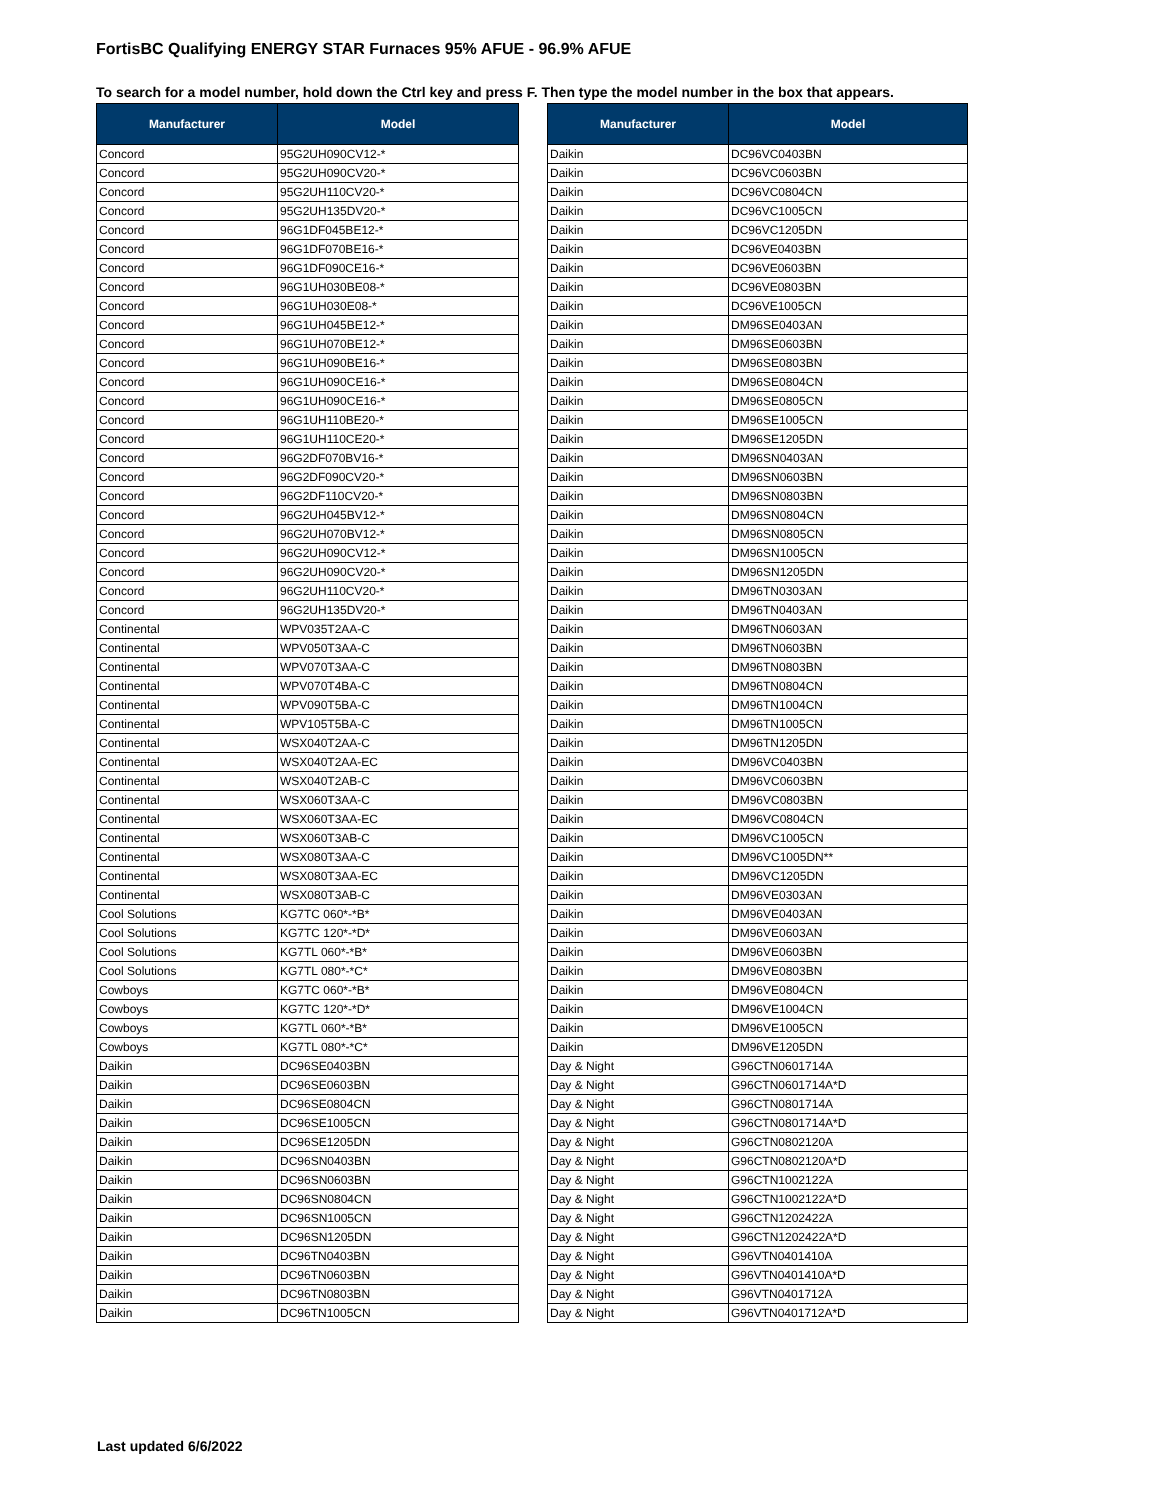FortisBC Qualifying ENERGY STAR Furnaces 95% AFUE - 96.9% AFUE
To search for a model number, hold down the Ctrl key and press F. Then type the model number in the box that appears.
| Manufacturer | Model |
| --- | --- |
| Concord | 95G2UH090CV12-* |
| Concord | 95G2UH090CV20-* |
| Concord | 95G2UH110CV20-* |
| Concord | 95G2UH135DV20-* |
| Concord | 96G1DF045BE12-* |
| Concord | 96G1DF070BE16-* |
| Concord | 96G1DF090CE16-* |
| Concord | 96G1UH030BE08-* |
| Concord | 96G1UH030E08-* |
| Concord | 96G1UH045BE12-* |
| Concord | 96G1UH070BE12-* |
| Concord | 96G1UH090BE16-* |
| Concord | 96G1UH090CE16-* |
| Concord | 96G1UH090CE16-* |
| Concord | 96G1UH110BE20-* |
| Concord | 96G1UH110CE20-* |
| Concord | 96G2DF070BV16-* |
| Concord | 96G2DF090CV20-* |
| Concord | 96G2DF110CV20-* |
| Concord | 96G2UH045BV12-* |
| Concord | 96G2UH070BV12-* |
| Concord | 96G2UH090CV12-* |
| Concord | 96G2UH090CV20-* |
| Concord | 96G2UH110CV20-* |
| Concord | 96G2UH135DV20-* |
| Continental | WPV035T2AA-C |
| Continental | WPV050T3AA-C |
| Continental | WPV070T3AA-C |
| Continental | WPV070T4BA-C |
| Continental | WPV090T5BA-C |
| Continental | WPV105T5BA-C |
| Continental | WSX040T2AA-C |
| Continental | WSX040T2AA-EC |
| Continental | WSX040T2AB-C |
| Continental | WSX060T3AA-C |
| Continental | WSX060T3AA-EC |
| Continental | WSX060T3AB-C |
| Continental | WSX080T3AA-C |
| Continental | WSX080T3AA-EC |
| Continental | WSX080T3AB-C |
| Cool Solutions | KG7TC 060*-*B* |
| Cool Solutions | KG7TC 120*-*D* |
| Cool Solutions | KG7TL 060*-*B* |
| Cool Solutions | KG7TL 080*-*C* |
| Cowboys | KG7TC 060*-*B* |
| Cowboys | KG7TC 120*-*D* |
| Cowboys | KG7TL 060*-*B* |
| Cowboys | KG7TL 080*-*C* |
| Daikin | DC96SE0403BN |
| Daikin | DC96SE0603BN |
| Daikin | DC96SE0804CN |
| Daikin | DC96SE1005CN |
| Daikin | DC96SE1205DN |
| Daikin | DC96SN0403BN |
| Daikin | DC96SN0603BN |
| Daikin | DC96SN0804CN |
| Daikin | DC96SN1005CN |
| Daikin | DC96SN1205DN |
| Daikin | DC96TN0403BN |
| Daikin | DC96TN0603BN |
| Daikin | DC96TN0803BN |
| Daikin | DC96TN1005CN |
| Manufacturer | Model |
| --- | --- |
| Daikin | DC96VC0403BN |
| Daikin | DC96VC0603BN |
| Daikin | DC96VC0804CN |
| Daikin | DC96VC1005CN |
| Daikin | DC96VC1205DN |
| Daikin | DC96VE0403BN |
| Daikin | DC96VE0603BN |
| Daikin | DC96VE0803BN |
| Daikin | DC96VE1005CN |
| Daikin | DM96SE0403AN |
| Daikin | DM96SE0603BN |
| Daikin | DM96SE0803BN |
| Daikin | DM96SE0804CN |
| Daikin | DM96SE0805CN |
| Daikin | DM96SE1005CN |
| Daikin | DM96SE1205DN |
| Daikin | DM96SN0403AN |
| Daikin | DM96SN0603BN |
| Daikin | DM96SN0803BN |
| Daikin | DM96SN0804CN |
| Daikin | DM96SN0805CN |
| Daikin | DM96SN1005CN |
| Daikin | DM96SN1205DN |
| Daikin | DM96TN0303AN |
| Daikin | DM96TN0403AN |
| Daikin | DM96TN0603AN |
| Daikin | DM96TN0603BN |
| Daikin | DM96TN0803BN |
| Daikin | DM96TN0804CN |
| Daikin | DM96TN1004CN |
| Daikin | DM96TN1005CN |
| Daikin | DM96TN1205DN |
| Daikin | DM96VC0403BN |
| Daikin | DM96VC0603BN |
| Daikin | DM96VC0803BN |
| Daikin | DM96VC0804CN |
| Daikin | DM96VC1005CN |
| Daikin | DM96VC1005DN** |
| Daikin | DM96VC1205DN |
| Daikin | DM96VE0303AN |
| Daikin | DM96VE0403AN |
| Daikin | DM96VE0603AN |
| Daikin | DM96VE0603BN |
| Daikin | DM96VE0803BN |
| Daikin | DM96VE0804CN |
| Daikin | DM96VE1004CN |
| Daikin | DM96VE1005CN |
| Daikin | DM96VE1205DN |
| Day & Night | G96CTN0601714A |
| Day & Night | G96CTN0601714A*D |
| Day & Night | G96CTN0801714A |
| Day & Night | G96CTN0801714A*D |
| Day & Night | G96CTN0802120A |
| Day & Night | G96CTN0802120A*D |
| Day & Night | G96CTN1002122A |
| Day & Night | G96CTN1002122A*D |
| Day & Night | G96CTN1202422A |
| Day & Night | G96CTN1202422A*D |
| Day & Night | G96VTN0401410A |
| Day & Night | G96VTN0401410A*D |
| Day & Night | G96VTN0401712A |
| Day & Night | G96VTN0401712A*D |
Last updated 6/6/2022